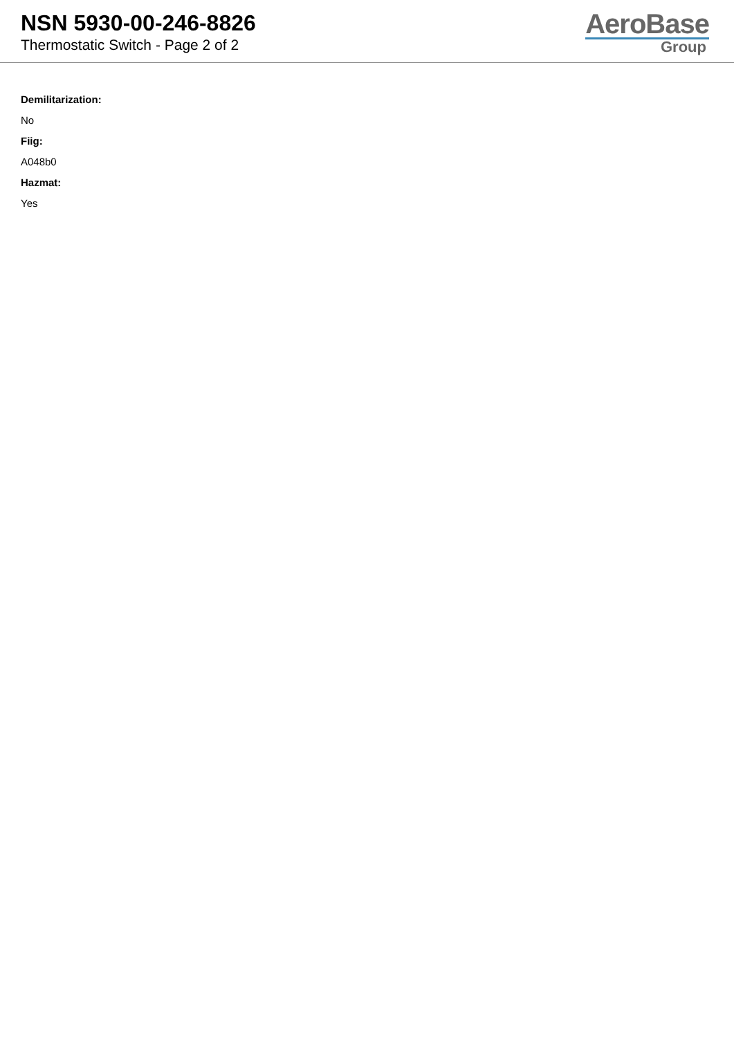NSN 5930-00-246-8826
Thermostatic Switch - Page 2 of 2
AeroBase
Group
Demilitarization:
No
Fiig:
A048b0
Hazmat:
Yes